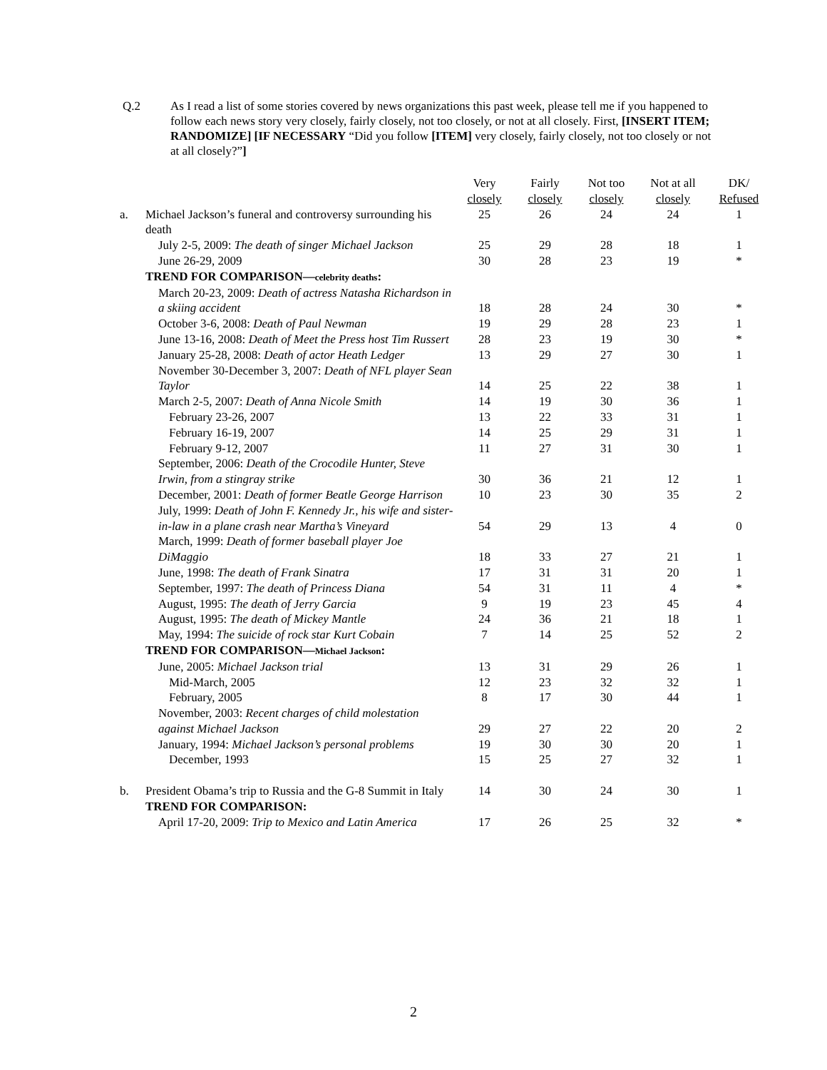Q.2 As I read a list of some stories covered by news organizations this past week, please tell me if you happened to follow each news story very closely, fairly closely, not too closely, or not at all closely. First, [INSERT ITEM; RANDOMIZE] [IF NECESSARY “Did you follow [ITEM] very closely, fairly closely, not too closely or not at all closely?”]
| | | Very closely | Fairly closely | Not too closely | Not at all closely | DK/ Refused |
| --- | --- | --- | --- | --- | --- | --- |
| a. | Michael Jackson’s funeral and controversy surrounding his death | 25 | 26 | 24 | 24 | 1 |
| | July 2-5, 2009: The death of singer Michael Jackson | 25 | 29 | 28 | 18 | 1 |
| | June 26-29, 2009 | 30 | 28 | 23 | 19 | * |
| | TREND FOR COMPARISON— celebrity deaths : | | | | | |
| | March 20-23, 2009: Death of actress Natasha Richardson in a skiing accident | 18 | 28 | 24 | 30 | * |
| | October 3-6, 2008: Death of Paul Newman | 19 | 29 | 28 | 23 | 1 |
| | June 13-16, 2008: Death of Meet the Press host Tim Russert | 28 | 23 | 19 | 30 | * |
| | January 25-28, 2008: Death of actor Heath Ledger | 13 | 29 | 27 | 30 | 1 |
| | November 30-December 3, 2007: Death of NFL player Sean Taylor | 14 | 25 | 22 | 38 | 1 |
| | March 2-5, 2007: Death of Anna Nicole Smith | 14 | 19 | 30 | 36 | 1 |
| | February 23-26, 2007 | 13 | 22 | 33 | 31 | 1 |
| | February 16-19, 2007 | 14 | 25 | 29 | 31 | 1 |
| | February 9-12, 2007 | 11 | 27 | 31 | 30 | 1 |
| | September, 2006: Death of the Crocodile Hunter, Steve Irwin, from a stingray strike | 30 | 36 | 21 | 12 | 1 |
| | December, 2001: Death of former Beatle George Harrison | 10 | 23 | 30 | 35 | 2 |
| | July, 1999: Death of John F. Kennedy Jr., his wife and sister-in-law in a plane crash near Martha’s Vineyard | 54 | 29 | 13 | 4 | 0 |
| | March, 1999: Death of former baseball player Joe DiMaggio | 18 | 33 | 27 | 21 | 1 |
| | June, 1998: The death of Frank Sinatra | 17 | 31 | 31 | 20 | 1 |
| | September, 1997: The death of Princess Diana | 54 | 31 | 11 | 4 | * |
| | August, 1995: The death of Jerry Garcia | 9 | 19 | 23 | 45 | 4 |
| | August, 1995: The death of Mickey Mantle | 24 | 36 | 21 | 18 | 1 |
| | May, 1994: The suicide of rock star Kurt Cobain | 7 | 14 | 25 | 52 | 2 |
| | TREND FOR COMPARISON— Michael Jackson : | | | | | |
| | June, 2005: Michael Jackson trial | 13 | 31 | 29 | 26 | 1 |
| | Mid-March, 2005 | 12 | 23 | 32 | 32 | 1 |
| | February, 2005 | 8 | 17 | 30 | 44 | 1 |
| | November, 2003: Recent charges of child molestation against Michael Jackson | 29 | 27 | 22 | 20 | 2 |
| | January, 1994: Michael Jackson’s personal problems | 19 | 30 | 30 | 20 | 1 |
| | December, 1993 | 15 | 25 | 27 | 32 | 1 |
| b. | President Obama’s trip to Russia and the G-8 Summit in Italy | 14 | 30 | 24 | 30 | 1 |
| | TREND FOR COMPARISON: | | | | | |
| | April 17-20, 2009: Trip to Mexico and Latin America | 17 | 26 | 25 | 32 | * |
2